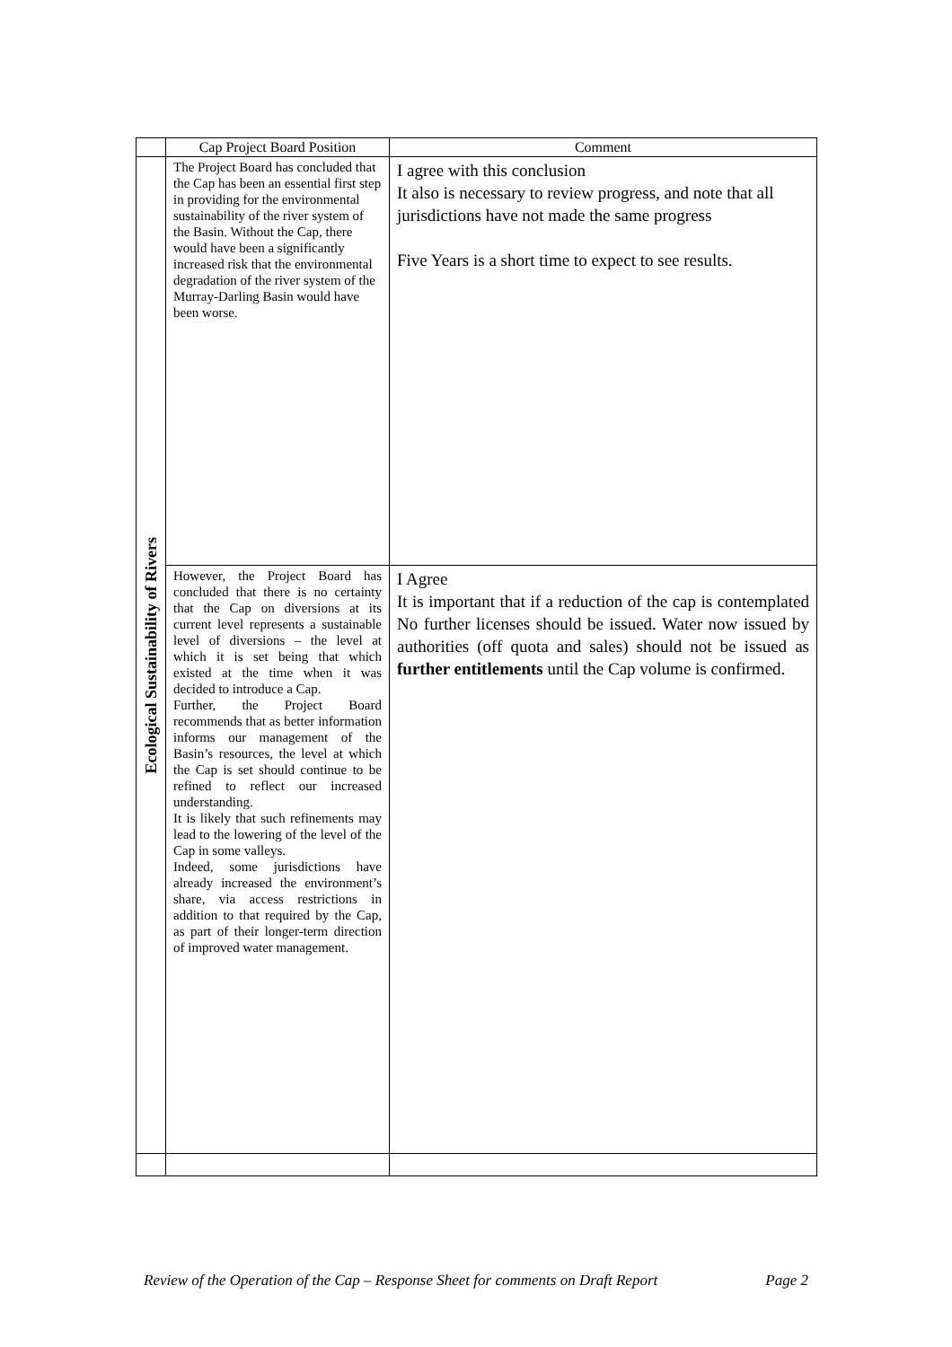| | Cap Project Board Position | Comment |
| --- | --- | --- |
| Ecological Sustainability of Rivers | The Project Board has concluded that the Cap has been an essential first step in providing for the environmental sustainability of the river system of the Basin. Without the Cap, there would have been a significantly increased risk that the environmental degradation of the river system of the Murray-Darling Basin would have been worse. | I agree with this conclusion It also is necessary to review progress, and note that all jurisdictions have not made the same progress Five Years is a short time to expect to see results. |
| | However, the Project Board has concluded that there is no certainty that the Cap on diversions at its current level represents a sustainable level of diversions – the level at which it is set being that which existed at the time when it was decided to introduce a Cap. Further, the Project Board recommends that as better information informs our management of the Basin’s resources, the level at which the Cap is set should continue to be refined to reflect our increased understanding. It is likely that such refinements may lead to the lowering of the level of the Cap in some valleys. Indeed, some jurisdictions have already increased the environment’s share, via access restrictions in addition to that required by the Cap, as part of their longer-term direction of improved water management. | I Agree It is important that if a reduction of the cap is contemplated No further licenses should be issued. Water now issued by authorities (off quota and sales) should not be issued as further entitlements until the Cap volume is confirmed. |
Review of the Operation of the Cap – Response Sheet for comments on Draft Report Page 2